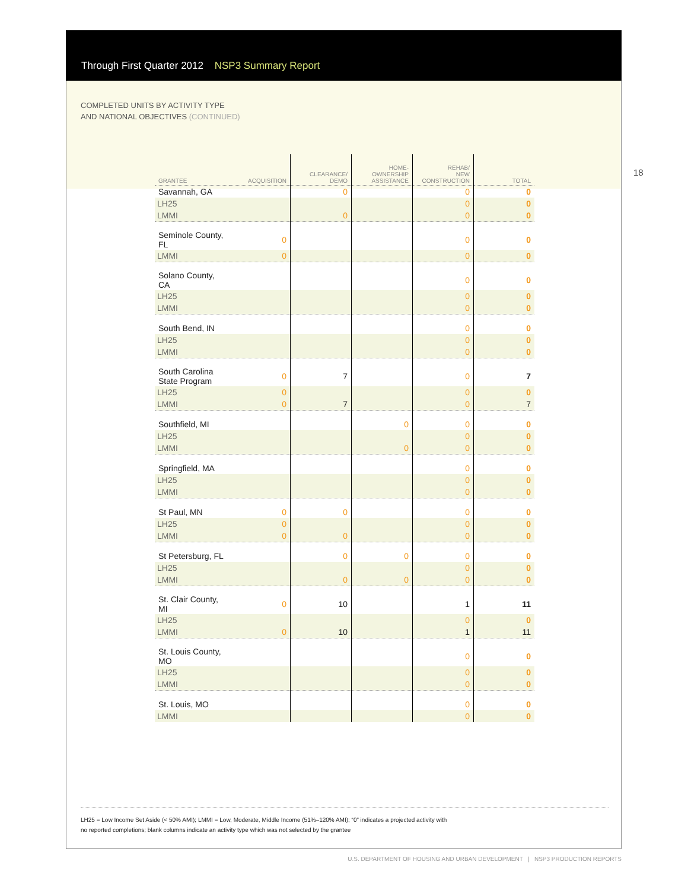Through First Quarter 2012 NSP3 Summary Report
COMPLETED UNITS BY ACTIVITY TYPE
AND NATIONAL OBJECTIVES (CONTINUED)
18
| GRANTEE | ACQUISITION | CLEARANCE/ DEMO | HOME- OWNERSHIP ASSISTANCE | REHAB/ NEW CONSTRUCTION | TOTAL |
| --- | --- | --- | --- | --- | --- |
| Savannah, GA | | 0 | | 0 | 0 |
| LH25 | | | | 0 | 0 |
| LMMI | | 0 | | 0 | 0 |
| Seminole County, FL | 0 | | | 0 | 0 |
| LMMI | 0 | | | 0 | 0 |
| Solano County, CA | | | | 0 | 0 |
| LH25 | | | | 0 | 0 |
| LMMI | | | | 0 | 0 |
| South Bend, IN | | | | 0 | 0 |
| LH25 | | | | 0 | 0 |
| LMMI | | | | 0 | 0 |
| South Carolina State Program | 0 | 7 | | 0 | 7 |
| LH25 | 0 | | | 0 | 0 |
| LMMI | 0 | 7 | | 0 | 7 |
| Southfield, MI | | | 0 | 0 | 0 |
| LH25 | | | | 0 | 0 |
| LMMI | | | 0 | 0 | 0 |
| Springfield, MA | | | | 0 | 0 |
| LH25 | | | | 0 | 0 |
| LMMI | | | | 0 | 0 |
| St Paul, MN | 0 | 0 | | 0 | 0 |
| LH25 | 0 | | | 0 | 0 |
| LMMI | 0 | 0 | | 0 | 0 |
| St Petersburg, FL | | 0 | 0 | 0 | 0 |
| LH25 | | | | 0 | 0 |
| LMMI | | 0 | 0 | 0 | 0 |
| St. Clair County, MI | 0 | 10 | | 1 | 11 |
| LH25 | | | | 0 | 0 |
| LMMI | 0 | 10 | | 1 | 11 |
| St. Louis County, MO | | | | 0 | 0 |
| LH25 | | | | 0 | 0 |
| LMMI | | | | 0 | 0 |
| St. Louis, MO | | | | 0 | 0 |
| LMMI | | | | 0 | 0 |
LH25 = Low Income Set Aside (< 50% AMI); LMMI = Low, Moderate, Middle Income (51%–120% AMI); “0” indicates a projected activity with
no reported completions; blank columns indicate an activity type which was not selected by the grantee
U.S. DEPARTMENT OF HOUSING AND URBAN DEVELOPMENT | NSP3 PRODUCTION REPORTS